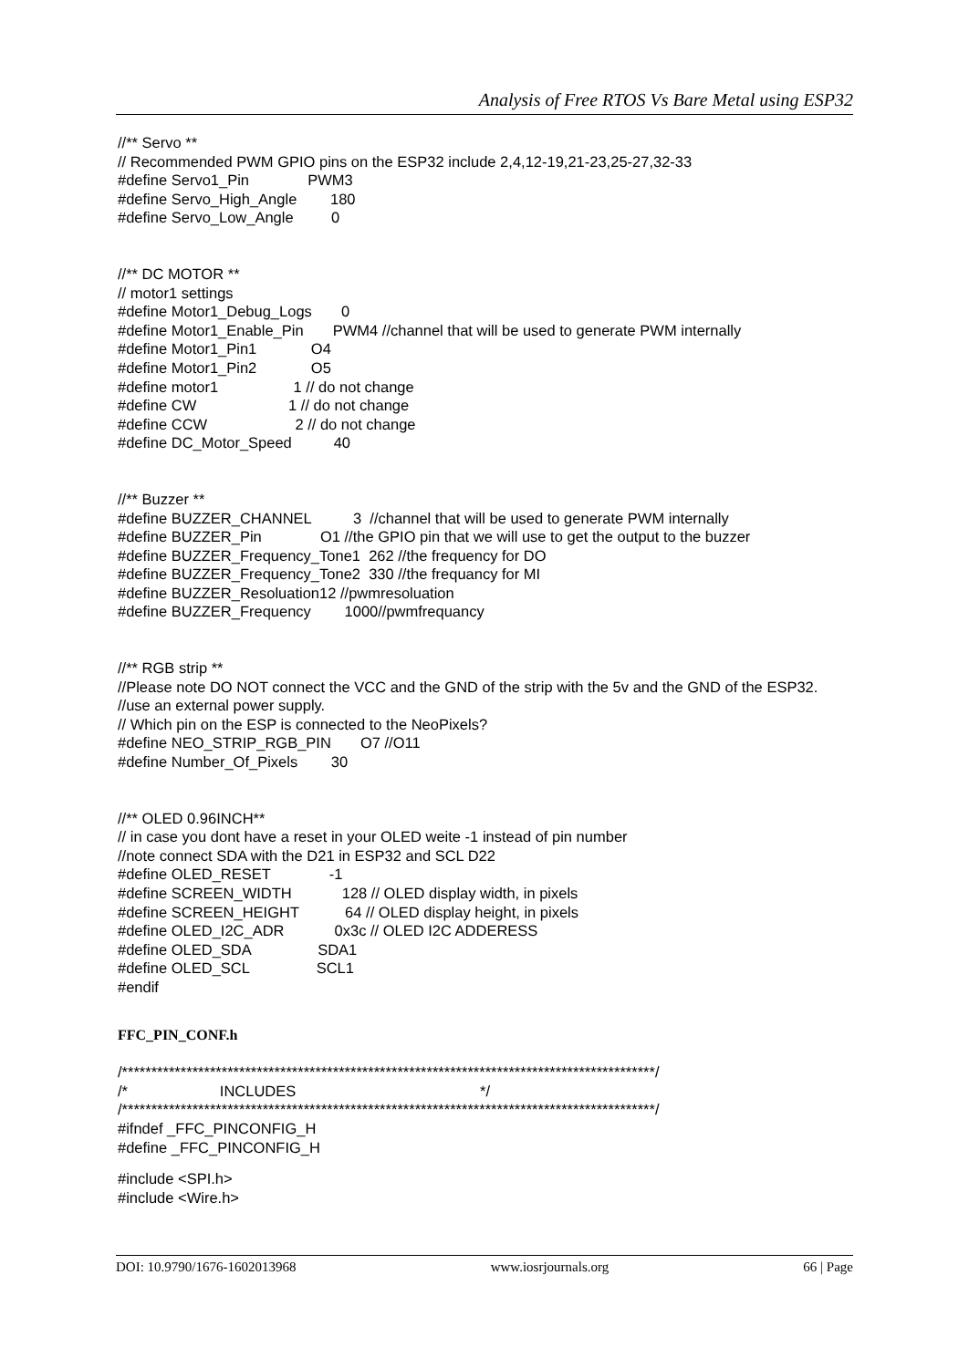Analysis of Free RTOS Vs Bare Metal using ESP32
//** Servo ** // Recommended PWM GPIO pins on the ESP32 include 2,4,12-19,21-23,25-27,32-33 #define Servo1_Pin PWM3 #define Servo_High_Angle 180 #define Servo_Low_Angle 0
//** DC MOTOR ** // motor1 settings #define Motor1_Debug_Logs 0 #define Motor1_Enable_Pin PWM4 //channel that will be used to generate PWM internally #define Motor1_Pin1 O4 #define Motor1_Pin2 O5 #define motor1 1 // do not change #define CW 1 // do not change #define CCW 2 // do not change #define DC_Motor_Speed 40
//** Buzzer ** #define BUZZER_CHANNEL 3 //channel that will be used to generate PWM internally #define BUZZER_Pin O1 //the GPIO pin that we will use to get the output to the buzzer #define BUZZER_Frequency_Tone1 262 //the frequency for DO #define BUZZER_Frequency_Tone2 330 //the frequancy for MI #define BUZZER_Resoluation12 //pwmresoluation #define BUZZER_Frequency 1000//pwmfrequancy
//** RGB strip **
//Please note DO NOT connect the VCC and the GND of the strip with the 5v and the GND of the ESP32.
//use an external power supply. // Which pin on the ESP is connected to the NeoPixels? #define NEO_STRIP_RGB_PIN O7 //O11 #define Number_Of_Pixels 30
//** OLED 0.96INCH** // in case you dont have a reset in your OLED weite -1 instead of pin number //note connect SDA with the D21 in ESP32 and SCL D22 #define OLED_RESET -1 #define SCREEN_WIDTH 128 // OLED display width, in pixels #define SCREEN_HEIGHT 64 // OLED display height, in pixels #define OLED_I2C_ADR 0x3c // OLED I2C ADDERESS #define OLED_SDA SDA1 #define OLED_SCL SCL1 #endif
FFC_PIN_CONF.h
/*******************************************************************************************/ /* INCLUDES */ /*******************************************************************************************/ #ifndef _FFC_PINCONFIG_H #define _FFC_PINCONFIG_H
#include <SPI.h> #include <Wire.h>
DOI: 10.9790/1676-1602013968 www.iosrjournals.org 66 | Page